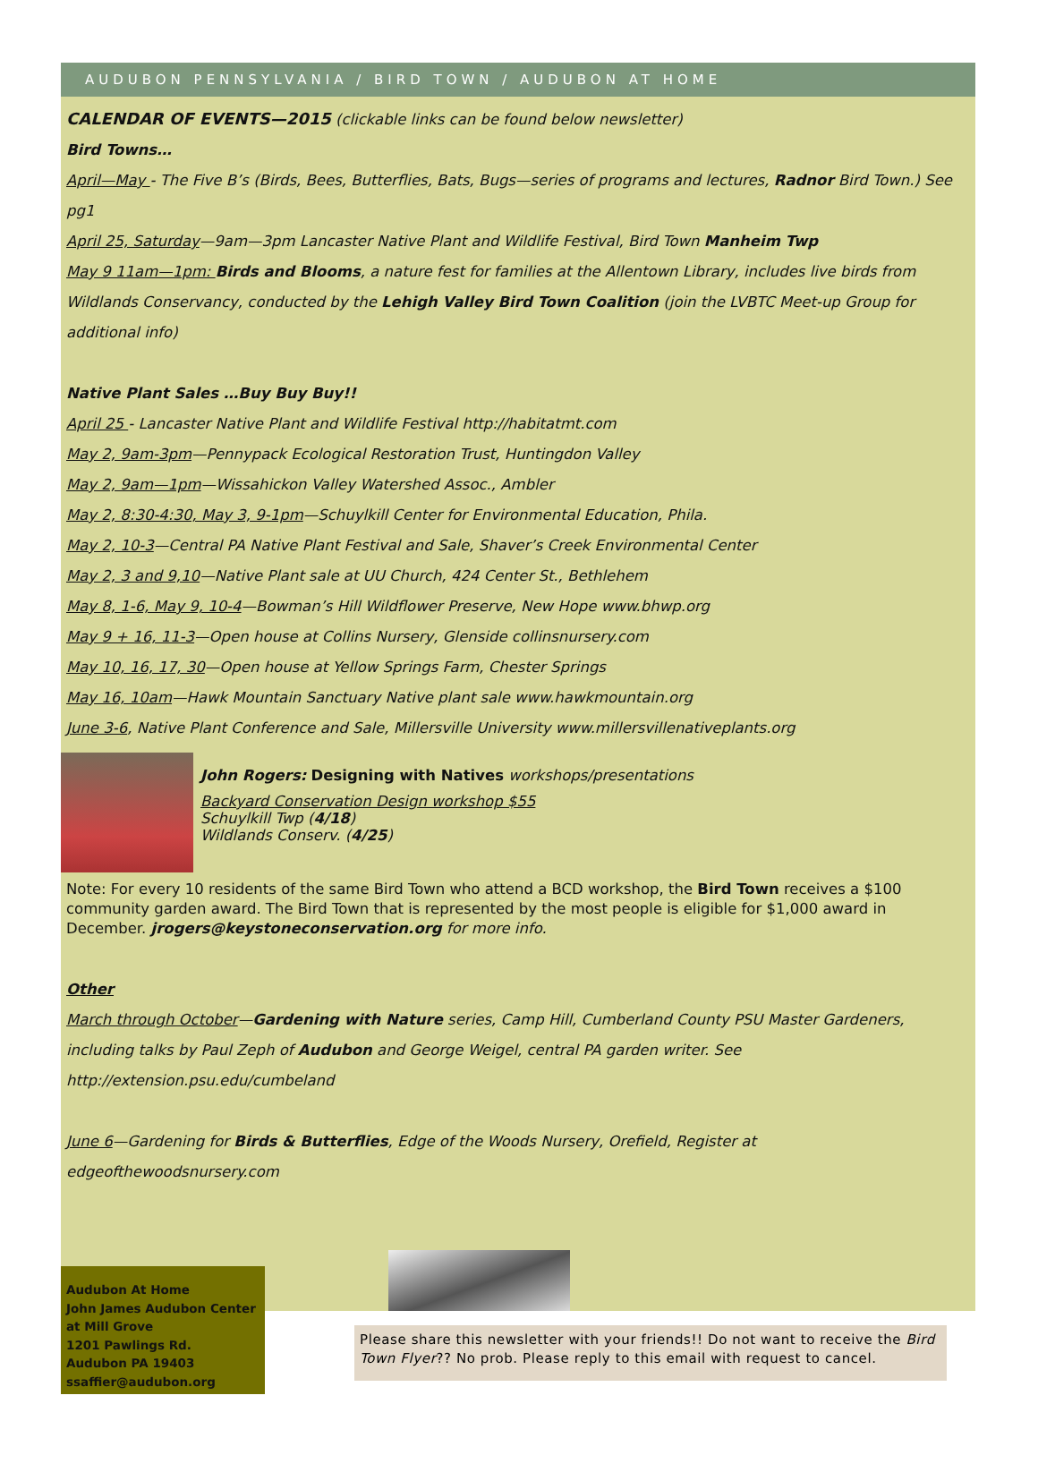AUDUBON PENNSYLVANIA / BIRD TOWN / AUDUBON AT HOME
CALENDAR OF EVENTS—2015 (clickable links can be found below newsletter)
Bird Towns…
April—May - The Five B’s (Birds, Bees, Butterflies, Bats, Bugs—series of programs and lectures, Radnor Bird Town.) See pg1
April 25, Saturday—9am—3pm Lancaster Native Plant and Wildlife Festival, Bird Town Manheim Twp
May 9 11am—1pm: Birds and Blooms, a nature fest for families at the Allentown Library, includes live birds from Wildlands Conservancy, conducted by the Lehigh Valley Bird Town Coalition (join the LVBTC Meet-up Group for additional info)
Native Plant Sales …Buy Buy Buy!!
April 25 - Lancaster Native Plant and Wildlife Festival http://habitatmt.com
May 2, 9am-3pm—Pennypack Ecological Restoration Trust, Huntingdon Valley
May 2, 9am—1pm—Wissahickon Valley Watershed Assoc., Ambler
May 2, 8:30-4:30, May 3, 9-1pm—Schuylkill Center for Environmental Education, Phila.
May 2, 10-3—Central PA Native Plant Festival and Sale, Shaver’s Creek Environmental Center
May 2, 3 and 9,10—Native Plant sale at UU Church, 424 Center St., Bethlehem
May 8, 1-6, May 9, 10-4—Bowman’s Hill Wildflower Preserve, New Hope www.bhwp.org
May 9 + 16, 11-3—Open house at Collins Nursery, Glenside collinsnursery.com
May 10, 16, 17, 30—Open house at Yellow Springs Farm, Chester Springs
May 16, 10am—Hawk Mountain Sanctuary Native plant sale www.hawkmountain.org
June 3-6, Native Plant Conference and Sale, Millersville University www.millersvillenativeplants.org
John Rogers: Designing with Natives workshops/presentations
Backyard Conservation Design workshop $55
Schuylkill Twp (4/18)
Wildlands Conserv. (4/25)
Note: For every 10 residents of the same Bird Town who attend a BCD workshop, the Bird Town receives a $100 community garden award. The Bird Town that is represented by the most people is eligible for $1,000 award in December. jrogers@keystoneconservation.org for more info.
Other
March through October—Gardening with Nature series, Camp Hill, Cumberland County PSU Master Gardeners, including talks by Paul Zeph of Audubon and George Weigel, central PA garden writer. See http://extension.psu.edu/cumbeland
June 6—Gardening for Birds & Butterflies, Edge of the Woods Nursery, Orefield, Register at edgeofthewoodsnursery.com
Audubon At Home
John James Audubon Center at Mill Grove
1201 Pawlings Rd.
Audubon PA 19403
ssaffier@audubon.org
Please share this newsletter with your friends!! Do not want to receive the Bird Town Flyer?? No prob. Please reply to this email with request to cancel.